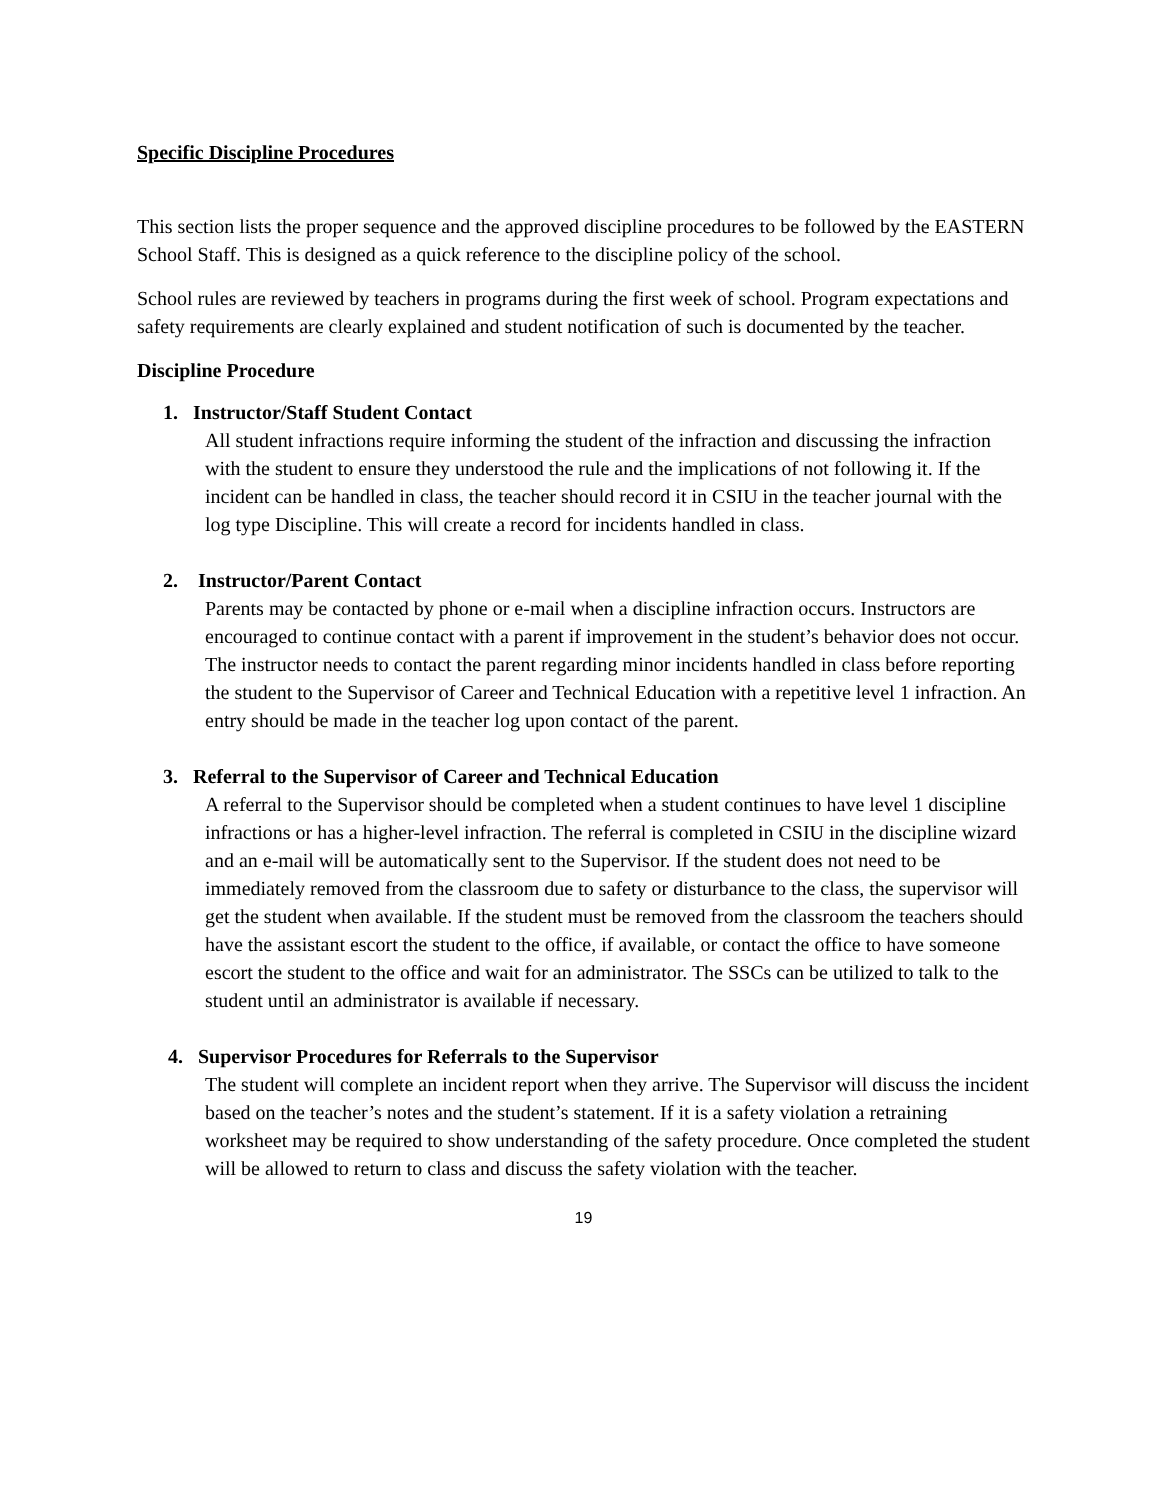Specific Discipline Procedures
This section lists the proper sequence and the approved discipline procedures to be followed by the EASTERN School Staff. This is designed as a quick reference to the discipline policy of the school.
School rules are reviewed by teachers in programs during the first week of school. Program expectations and safety requirements are clearly explained and student notification of such is documented by the teacher.
Discipline Procedure
1. Instructor/Staff Student Contact
All student infractions require informing the student of the infraction and discussing the infraction with the student to ensure they understood the rule and the implications of not following it. If the incident can be handled in class, the teacher should record it in CSIU in the teacher journal with the log type Discipline. This will create a record for incidents handled in class.
2. Instructor/Parent Contact
Parents may be contacted by phone or e-mail when a discipline infraction occurs. Instructors are encouraged to continue contact with a parent if improvement in the student’s behavior does not occur. The instructor needs to contact the parent regarding minor incidents handled in class before reporting the student to the Supervisor of Career and Technical Education with a repetitive level 1 infraction. An entry should be made in the teacher log upon contact of the parent.
3. Referral to the Supervisor of Career and Technical Education
A referral to the Supervisor should be completed when a student continues to have level 1 discipline infractions or has a higher-level infraction. The referral is completed in CSIU in the discipline wizard and an e-mail will be automatically sent to the Supervisor. If the student does not need to be immediately removed from the classroom due to safety or disturbance to the class, the supervisor will get the student when available. If the student must be removed from the classroom the teachers should have the assistant escort the student to the office, if available, or contact the office to have someone escort the student to the office and wait for an administrator. The SSCs can be utilized to talk to the student until an administrator is available if necessary.
4. Supervisor Procedures for Referrals to the Supervisor
The student will complete an incident report when they arrive. The Supervisor will discuss the incident based on the teacher’s notes and the student’s statement. If it is a safety violation a retraining worksheet may be required to show understanding of the safety procedure. Once completed the student will be allowed to return to class and discuss the safety violation with the teacher.
19